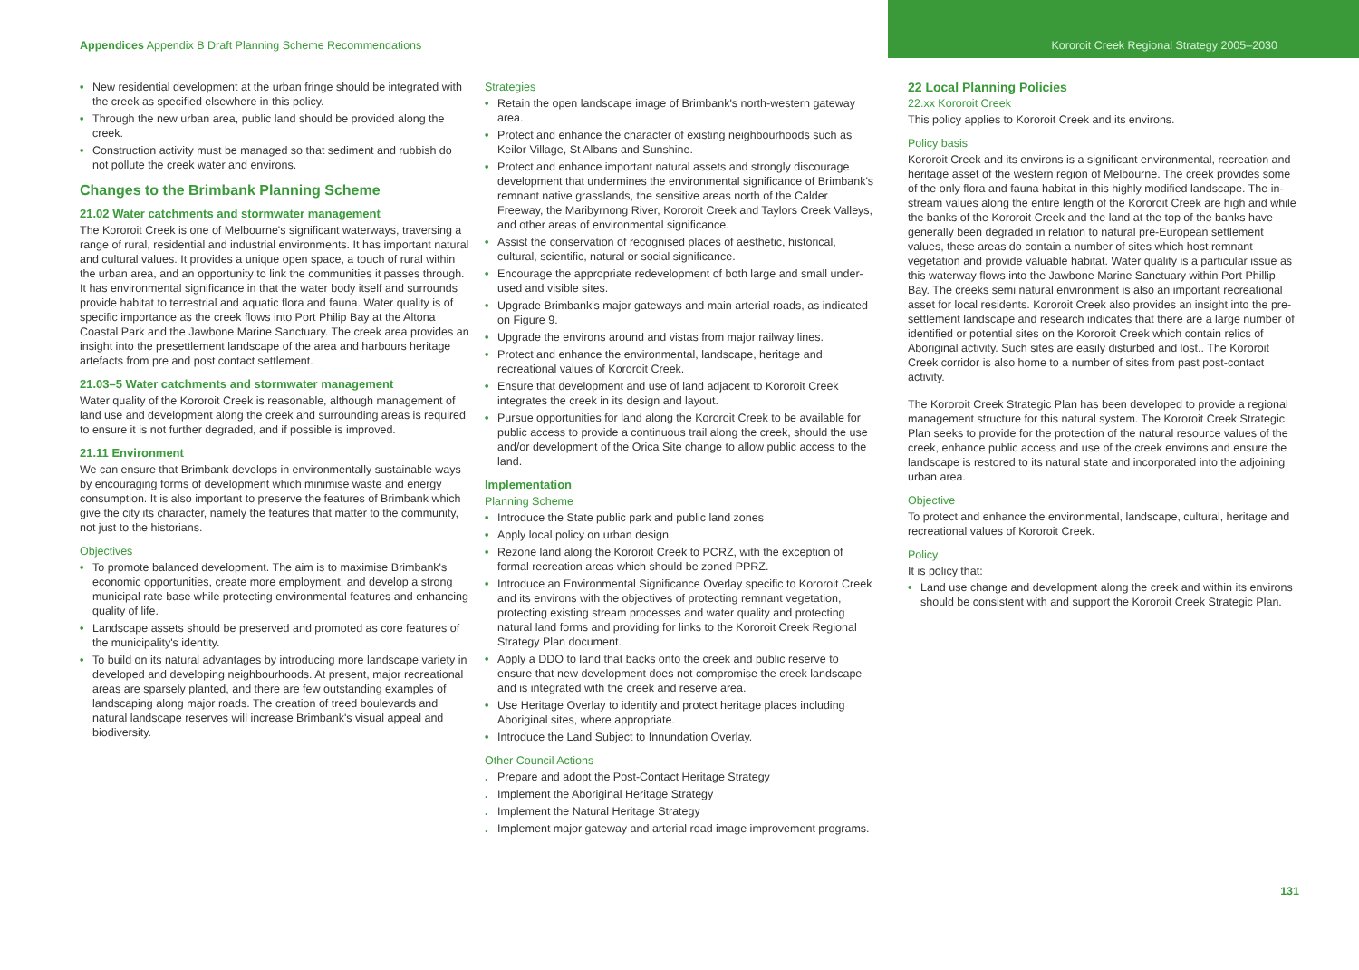Appendices Appendix B Draft Planning Scheme Recommendations
Kororoit Creek Regional Strategy 2005–2030
• New residential development at the urban fringe should be integrated with the creek as specified elsewhere in this policy.
• Through the new urban area, public land should be provided along the creek.
• Construction activity must be managed so that sediment and rubbish do not pollute the creek water and environs.
Changes to the Brimbank Planning Scheme
21.02 Water catchments and stormwater management
The Kororoit Creek is one of Melbourne's significant waterways, traversing a range of rural, residential and industrial environments. It has important natural and cultural values. It provides a unique open space, a touch of rural within the urban area, and an opportunity to link the communities it passes through. It has environmental significance in that the water body itself and surrounds provide habitat to terrestrial and aquatic flora and fauna. Water quality is of specific importance as the creek flows into Port Philip Bay at the Altona Coastal Park and the Jawbone Marine Sanctuary. The creek area provides an insight into the presettlement landscape of the area and harbours heritage artefacts from pre and post contact settlement.
21.03–5 Water catchments and stormwater management
Water quality of the Kororoit Creek is reasonable, although management of land use and development along the creek and surrounding areas is required to ensure it is not further degraded, and if possible is improved.
21.11 Environment
We can ensure that Brimbank develops in environmentally sustainable ways by encouraging forms of development which minimise waste and energy consumption. It is also important to preserve the features of Brimbank which give the city its character, namely the features that matter to the community, not just to the historians.
Objectives
• To promote balanced development. The aim is to maximise Brimbank's economic opportunities, create more employment, and develop a strong municipal rate base while protecting environmental features and enhancing quality of life.
• Landscape assets should be preserved and promoted as core features of the municipality's identity.
• To build on its natural advantages by introducing more landscape variety in developed and developing neighbourhoods. At present, major recreational areas are sparsely planted, and there are few outstanding examples of landscaping along major roads. The creation of treed boulevards and natural landscape reserves will increase Brimbank's visual appeal and biodiversity.
Strategies
• Retain the open landscape image of Brimbank's north-western gateway area.
• Protect and enhance the character of existing neighbourhoods such as Keilor Village, St Albans and Sunshine.
• Protect and enhance important natural assets and strongly discourage development that undermines the environmental significance of Brimbank's remnant native grasslands, the sensitive areas north of the Calder Freeway, the Maribyrnong River, Kororoit Creek and Taylors Creek Valleys, and other areas of environmental significance.
• Assist the conservation of recognised places of aesthetic, historical, cultural, scientific, natural or social significance.
• Encourage the appropriate redevelopment of both large and small under-used and visible sites.
• Upgrade Brimbank's major gateways and main arterial roads, as indicated on Figure 9.
• Upgrade the environs around and vistas from major railway lines.
• Protect and enhance the environmental, landscape, heritage and recreational values of Kororoit Creek.
• Ensure that development and use of land adjacent to Kororoit Creek integrates the creek in its design and layout.
• Pursue opportunities for land along the Kororoit Creek to be available for public access to provide a continuous trail along the creek, should the use and/or development of the Orica Site change to allow public access to the land.
Implementation
Planning Scheme
• Introduce the State public park and public land zones
• Apply local policy on urban design
• Rezone land along the Kororoit Creek to PCRZ, with the exception of formal recreation areas which should be zoned PPRZ.
• Introduce an Environmental Significance Overlay specific to Kororoit Creek and its environs with the objectives of protecting remnant vegetation, protecting existing stream processes and water quality and protecting natural land forms and providing for links to the Kororoit Creek Regional Strategy Plan document.
• Apply a DDO to land that backs onto the creek and public reserve to ensure that new development does not compromise the creek landscape and is integrated with the creek and reserve area.
• Use Heritage Overlay to identify and protect heritage places including Aboriginal sites, where appropriate.
• Introduce the Land Subject to Innundation Overlay.
Other Council Actions
. Prepare and adopt the Post-Contact Heritage Strategy
. Implement the Aboriginal Heritage Strategy
. Implement the Natural Heritage Strategy
. Implement major gateway and arterial road image improvement programs.
22 Local Planning Policies
22.xx Kororoit Creek
This policy applies to Kororoit Creek and its environs.
Policy basis
Kororoit Creek and its environs is a significant environmental, recreation and heritage asset of the western region of Melbourne. The creek provides some of the only flora and fauna habitat in this highly modified landscape. The in-stream values along the entire length of the Kororoit Creek are high and while the banks of the Kororoit Creek and the land at the top of the banks have generally been degraded in relation to natural pre-European settlement values, these areas do contain a number of sites which host remnant vegetation and provide valuable habitat. Water quality is a particular issue as this waterway flows into the Jawbone Marine Sanctuary within Port Phillip Bay. The creeks semi natural environment is also an important recreational asset for local residents. Kororoit Creek also provides an insight into the pre-settlement landscape and research indicates that there are a large number of identified or potential sites on the Kororoit Creek which contain relics of Aboriginal activity. Such sites are easily disturbed and lost.. The Kororoit Creek corridor is also home to a number of sites from past post-contact activity.
The Kororoit Creek Strategic Plan has been developed to provide a regional management structure for this natural system. The Kororoit Creek Strategic Plan seeks to provide for the protection of the natural resource values of the creek, enhance public access and use of the creek environs and ensure the landscape is restored to its natural state and incorporated into the adjoining urban area.
Objective
To protect and enhance the environmental, landscape, cultural, heritage and recreational values of Kororoit Creek.
Policy
It is policy that:
• Land use change and development along the creek and within its environs should be consistent with and support the Kororoit Creek Strategic Plan.
131